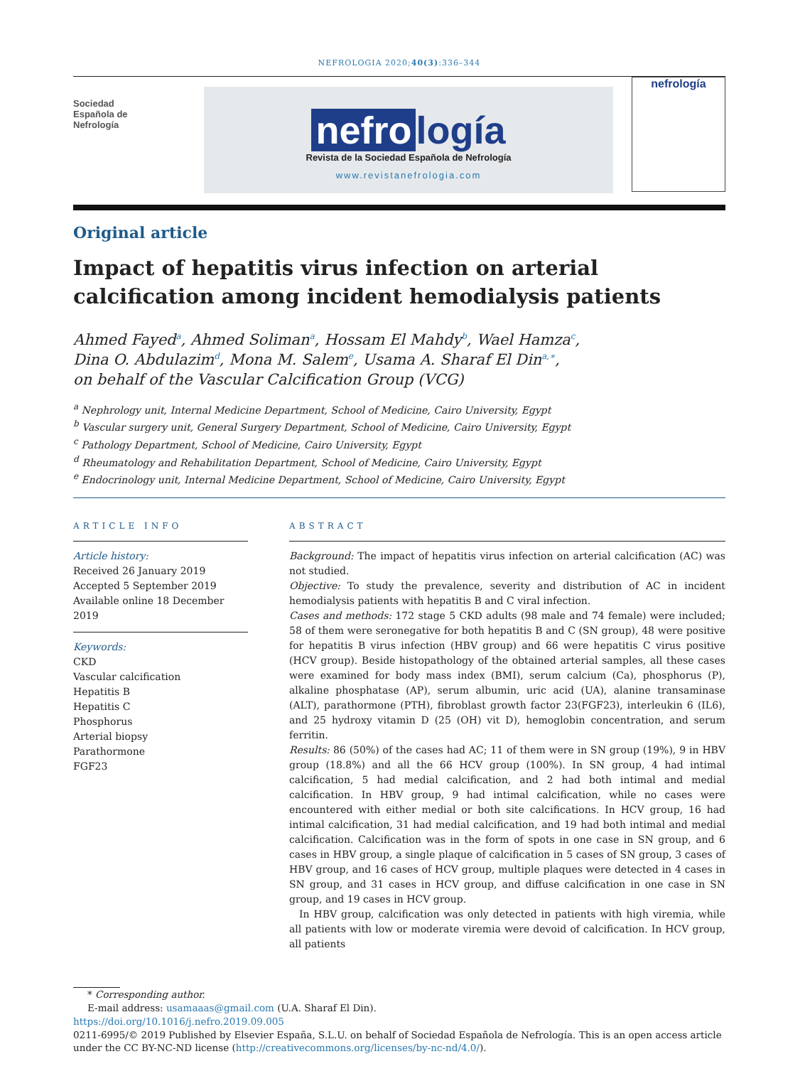NEFROLOGIA 2020;40(3):336–344
Sociedad
Española de
Nefrología
nefro logía
Revista de la Sociedad Española de Nefrología
www.revistanefrologia.com
nefrología
Original article
Impact of hepatitis virus infection on arterial calcification among incident hemodialysis patients
Ahmed Fayed<sup>a</sup>, Ahmed Soliman<sup>a</sup>, Hossam El Mahdy<sup>b</sup>, Wael Hamza<sup>c</sup>,
Dina O. Abdulazim<sup>d</sup>, Mona M. Salem<sup>e</sup>, Usama A. Sharaf El Din<sup>a,∗</sup>,
on behalf of the Vascular Calcification Group (VCG)
<sup>a</sup> Nephrology unit, Internal Medicine Department, School of Medicine, Cairo University, Egypt
<sup>b</sup> Vascular surgery unit, General Surgery Department, School of Medicine, Cairo University, Egypt
<sup>c</sup> Pathology Department, School of Medicine, Cairo University, Egypt
<sup>d</sup> Rheumatology and Rehabilitation Department, School of Medicine, Cairo University, Egypt
<sup>e</sup> Endocrinology unit, Internal Medicine Department, School of Medicine, Cairo University, Egypt
ARTICLE INFO
Article history:
Received 26 January 2019
Accepted 5 September 2019
Available online 18 December 2019
Keywords:
CKD
Vascular calcification
Hepatitis B
Hepatitis C
Phosphorus
Arterial biopsy
Parathormone
FGF23
ABSTRACT
Background: The impact of hepatitis virus infection on arterial calcification (AC) was not studied.
Objective: To study the prevalence, severity and distribution of AC in incident hemodialysis patients with hepatitis B and C viral infection.
Cases and methods: 172 stage 5 CKD adults (98 male and 74 female) were included; 58 of them were seronegative for both hepatitis B and C (SN group), 48 were positive for hepatitis B virus infection (HBV group) and 66 were hepatitis C virus positive (HCV group). Beside histopathology of the obtained arterial samples, all these cases were examined for body mass index (BMI), serum calcium (Ca), phosphorus (P), alkaline phosphatase (AP), serum albumin, uric acid (UA), alanine transaminase (ALT), parathormone (PTH), fibroblast growth factor 23(FGF23), interleukin 6 (IL6), and 25 hydroxy vitamin D (25 (OH) vit D), hemoglobin concentration, and serum ferritin.
Results: 86 (50%) of the cases had AC; 11 of them were in SN group (19%), 9 in HBV group (18.8%) and all the 66 HCV group (100%). In SN group, 4 had intimal calcification, 5 had medial calcification, and 2 had both intimal and medial calcification. In HBV group, 9 had intimal calcification, while no cases were encountered with either medial or both site calcifications. In HCV group, 16 had intimal calcification, 31 had medial calcification, and 19 had both intimal and medial calcification. Calcification was in the form of spots in one case in SN group, and 6 cases in HBV group, a single plaque of calcification in 5 cases of SN group, 3 cases of HBV group, and 16 cases of HCV group, multiple plaques were detected in 4 cases in SN group, and 31 cases in HCV group, and diffuse calcification in one case in SN group, and 19 cases in HCV group.
In HBV group, calcification was only detected in patients with high viremia, while all patients with low or moderate viremia were devoid of calcification. In HCV group, all patients
* Corresponding author.
E-mail address: usamaaas@gmail.com (U.A. Sharaf El Din).
https://doi.org/10.1016/j.nefro.2019.09.005
0211-6995/© 2019 Published by Elsevier España, S.L.U. on behalf of Sociedad Española de Nefrología. This is an open access article under the CC BY-NC-ND license (http://creativecommons.org/licenses/by-nc-nd/4.0/).